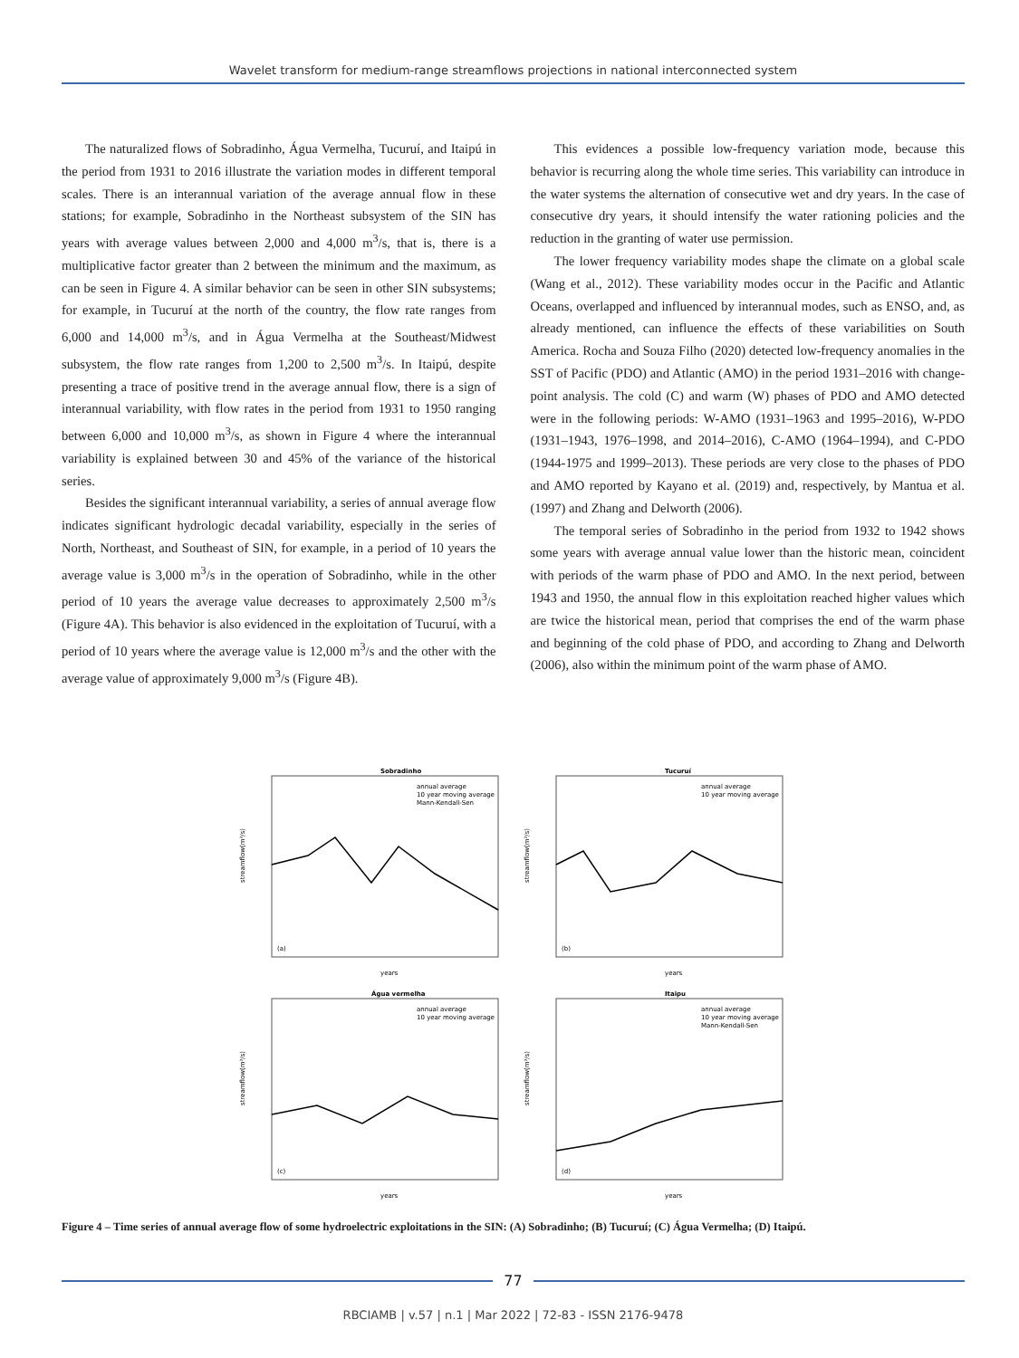Wavelet transform for medium-range streamflows projections in national interconnected system
The naturalized flows of Sobradinho, Água Vermelha, Tucuruí, and Itaipú in the period from 1931 to 2016 illustrate the variation modes in different temporal scales. There is an interannual variation of the average annual flow in these stations; for example, Sobradinho in the Northeast subsystem of the SIN has years with average values between 2,000 and 4,000 m<sup>3</sup>/s, that is, there is a multiplicative factor greater than 2 between the minimum and the maximum, as can be seen in Figure 4. A similar behavior can be seen in other SIN subsystems; for example, in Tucuruí at the north of the country, the flow rate ranges from 6,000 and 14,000 m<sup>3</sup>/s, and in Água Vermelha at the Southeast/Midwest subsystem, the flow rate ranges from 1,200 to 2,500 m<sup>3</sup>/s. In Itaipú, despite presenting a trace of positive trend in the average annual flow, there is a sign of interannual variability, with flow rates in the period from 1931 to 1950 ranging between 6,000 and 10,000 m<sup>3</sup>/s, as shown in Figure 4 where the interannual variability is explained between 30 and 45% of the variance of the historical series.
Besides the significant interannual variability, a series of annual average flow indicates significant hydrologic decadal variability, especially in the series of North, Northeast, and Southeast of SIN, for example, in a period of 10 years the average value is 3,000 m<sup>3</sup>/s in the operation of Sobradinho, while in the other period of 10 years the average value decreases to approximately 2,500 m<sup>3</sup>/s (Figure 4A). This behavior is also evidenced in the exploitation of Tucuruí, with a period of 10 years where the average value is 12,000 m<sup>3</sup>/s and the other with the average value of approximately 9,000 m<sup>3</sup>/s (Figure 4B).
This evidences a possible low-frequency variation mode, because this behavior is recurring along the whole time series. This variability can introduce in the water systems the alternation of consecutive wet and dry years. In the case of consecutive dry years, it should intensify the water rationing policies and the reduction in the granting of water use permission.
The lower frequency variability modes shape the climate on a global scale (Wang et al., 2012). These variability modes occur in the Pacific and Atlantic Oceans, overlapped and influenced by interannual modes, such as ENSO, and, as already mentioned, can influence the effects of these variabilities on South America. Rocha and Souza Filho (2020) detected low-frequency anomalies in the SST of Pacific (PDO) and Atlantic (AMO) in the period 1931–2016 with change-point analysis. The cold (C) and warm (W) phases of PDO and AMO detected were in the following periods: W-AMO (1931–1963 and 1995–2016), W-PDO (1931–1943, 1976–1998, and 2014–2016), C-AMO (1964–1994), and C-PDO (1944-1975 and 1999–2013). These periods are very close to the phases of PDO and AMO reported by Kayano et al. (2019) and, respectively, by Mantua et al. (1997) and Zhang and Delworth (2006).
The temporal series of Sobradinho in the period from 1932 to 1942 shows some years with average annual value lower than the historic mean, coincident with periods of the warm phase of PDO and AMO. In the next period, between 1943 and 1950, the annual flow in this exploitation reached higher values which are twice the historical mean, period that comprises the end of the warm phase and beginning of the cold phase of PDO, and according to Zhang and Delworth (2006), also within the minimum point of the warm phase of AMO.
Sobradinho
streamflow(m³/s)
(a)
years
annual average
10 year moving average
Mann-Kendall-Sen
Tucuruí
streamflow(m³/s)
(b)
years
annual average
10 year moving average
Água vermelha
streamflow(m³/s)
(c)
years
annual average
10 year moving average
Itaipu
streamflow(m³/s)
(d)
years
annual average
10 year moving average
Mann-Kendall-Sen
Figure 4 – Time series of annual average flow of some hydroelectric exploitations in the SIN: (A) Sobradinho; (B) Tucuruí; (C) Água Vermelha; (D) Itaipú.
77
RBCIAMB | v.57 | n.1 | Mar 2022 | 72-83 - ISSN 2176-9478